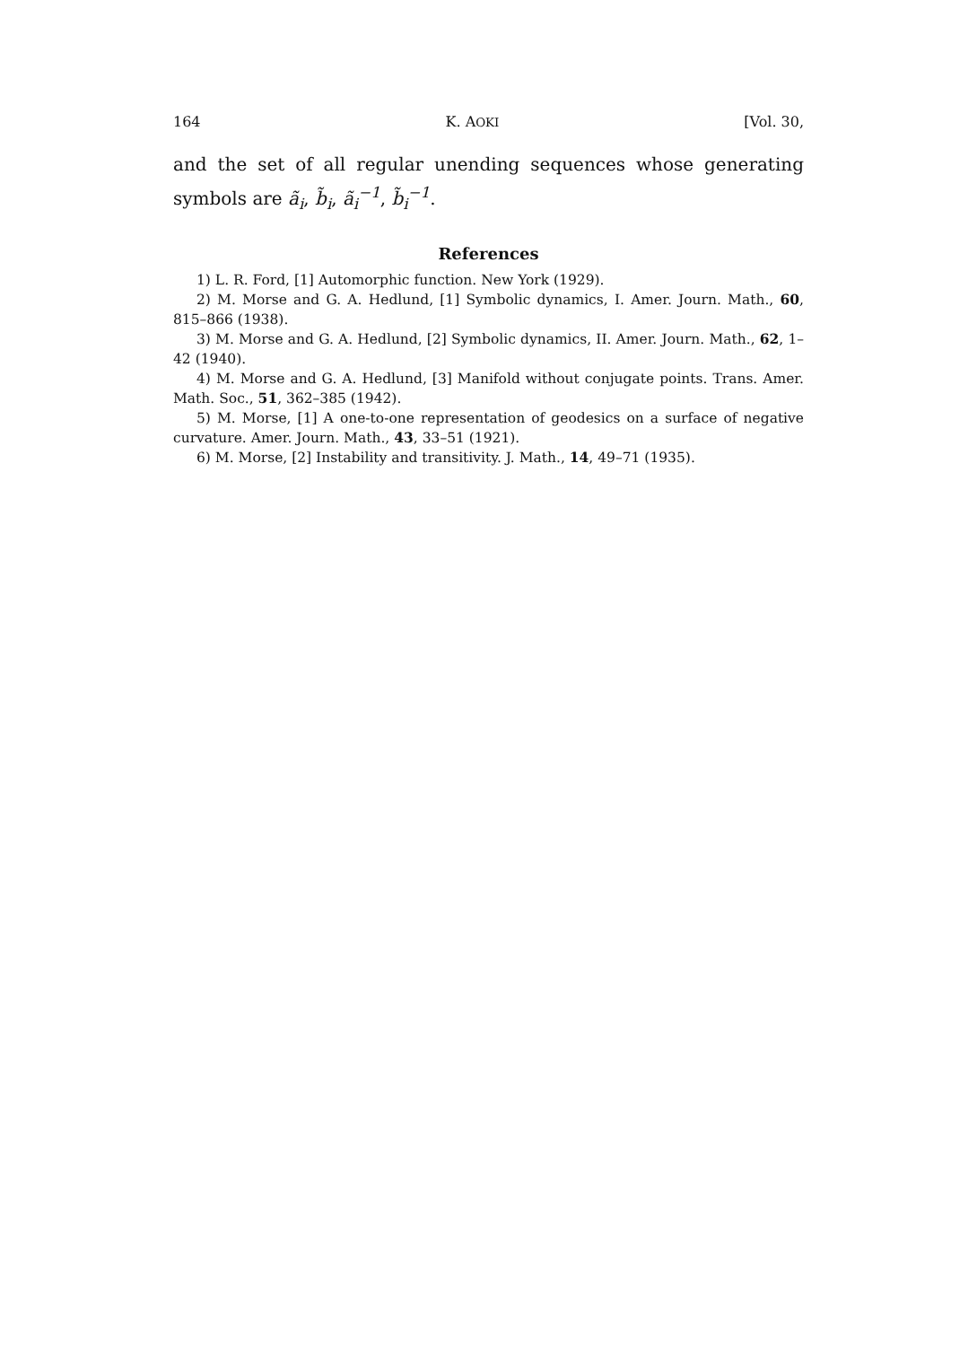164 K. AOKI [Vol. 30,
and the set of all regular unending sequences whose generating symbols are ã<sub>i</sub>, b̃<sub>i</sub>, ã<sub>i</sub><sup>−1</sup>, b̃<sub>i</sub><sup>−1</sup>.
References
1) L. R. Ford, [1] Automorphic function. New York (1929).
2) M. Morse and G. A. Hedlund, [1] Symbolic dynamics, I. Amer. Journ. Math., 60, 815–866 (1938).
3) M. Morse and G. A. Hedlund, [2] Symbolic dynamics, II. Amer. Journ. Math., 62, 1–42 (1940).
4) M. Morse and G. A. Hedlund, [3] Manifold without conjugate points. Trans. Amer. Math. Soc., 51, 362–385 (1942).
5) M. Morse, [1] A one-to-one representation of geodesics on a surface of negative curvature. Amer. Journ. Math., 43, 33–51 (1921).
6) M. Morse, [2] Instability and transitivity. J. Math., 14, 49–71 (1935).